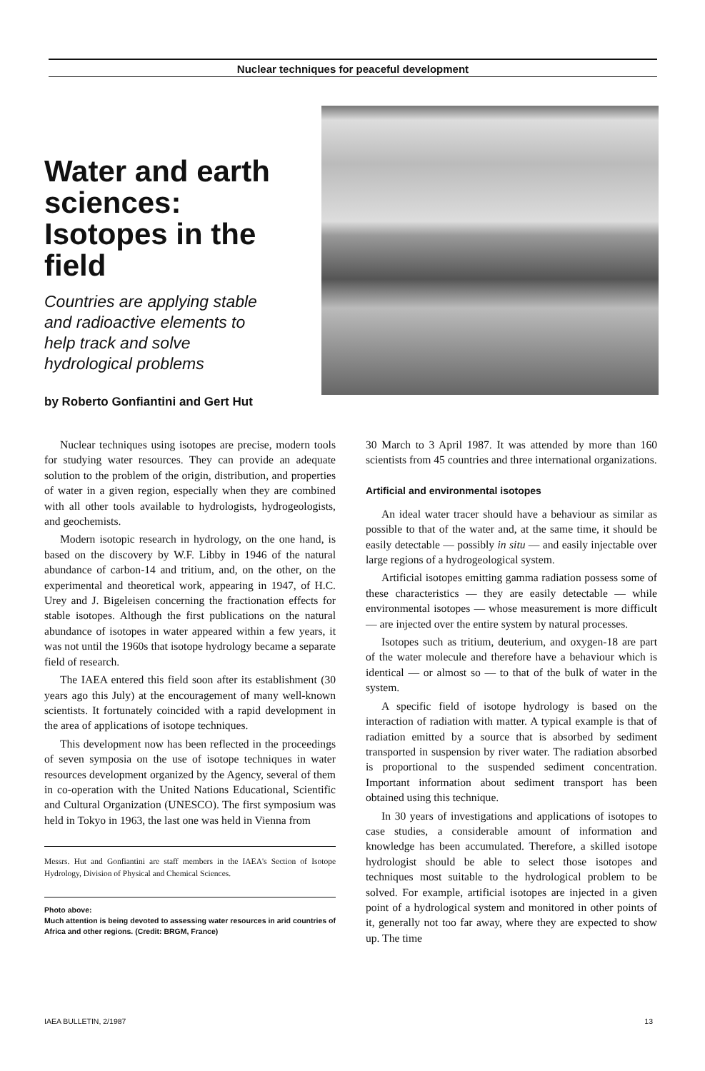Nuclear techniques for peaceful development
Water and earth sciences: Isotopes in the field
Countries are applying stable and radioactive elements to help track and solve hydrological problems
by Roberto Gonfiantini and Gert Hut
Nuclear techniques using isotopes are precise, modern tools for studying water resources. They can provide an adequate solution to the problem of the origin, distribution, and properties of water in a given region, especially when they are combined with all other tools available to hydrologists, hydrogeologists, and geochemists.
Modern isotopic research in hydrology, on the one hand, is based on the discovery by W.F. Libby in 1946 of the natural abundance of carbon-14 and tritium, and, on the other, on the experimental and theoretical work, appearing in 1947, of H.C. Urey and J. Bigeleisen concerning the fractionation effects for stable isotopes. Although the first publications on the natural abundance of isotopes in water appeared within a few years, it was not until the 1960s that isotope hydrology became a separate field of research.
The IAEA entered this field soon after its establishment (30 years ago this July) at the encouragement of many well-known scientists. It fortunately coincided with a rapid development in the area of applications of isotope techniques.
This development now has been reflected in the proceedings of seven symposia on the use of isotope techniques in water resources development organized by the Agency, several of them in co-operation with the United Nations Educational, Scientific and Cultural Organization (UNESCO). The first symposium was held in Tokyo in 1963, the last one was held in Vienna from
Messrs. Hut and Gonfiantini are staff members in the IAEA's Section of Isotope Hydrology, Division of Physical and Chemical Sciences.
Photo above:
Much attention is being devoted to assessing water resources in arid countries of Africa and other regions. (Credit: BRGM, France)
30 March to 3 April 1987. It was attended by more than 160 scientists from 45 countries and three international organizations.
Artificial and environmental isotopes
An ideal water tracer should have a behaviour as similar as possible to that of the water and, at the same time, it should be easily detectable — possibly in situ — and easily injectable over large regions of a hydrogeological system.
Artificial isotopes emitting gamma radiation possess some of these characteristics — they are easily detectable — while environmental isotopes — whose measurement is more difficult — are injected over the entire system by natural processes.
Isotopes such as tritium, deuterium, and oxygen-18 are part of the water molecule and therefore have a behaviour which is identical — or almost so — to that of the bulk of water in the system.
A specific field of isotope hydrology is based on the interaction of radiation with matter. A typical example is that of radiation emitted by a source that is absorbed by sediment transported in suspension by river water. The radiation absorbed is proportional to the suspended sediment concentration. Important information about sediment transport has been obtained using this technique.
In 30 years of investigations and applications of isotopes to case studies, a considerable amount of information and knowledge has been accumulated. Therefore, a skilled isotope hydrologist should be able to select those isotopes and techniques most suitable to the hydrological problem to be solved. For example, artificial isotopes are injected in a given point of a hydrological system and monitored in other points of it, generally not too far away, where they are expected to show up. The time
IAEA BULLETIN, 2/1987 13